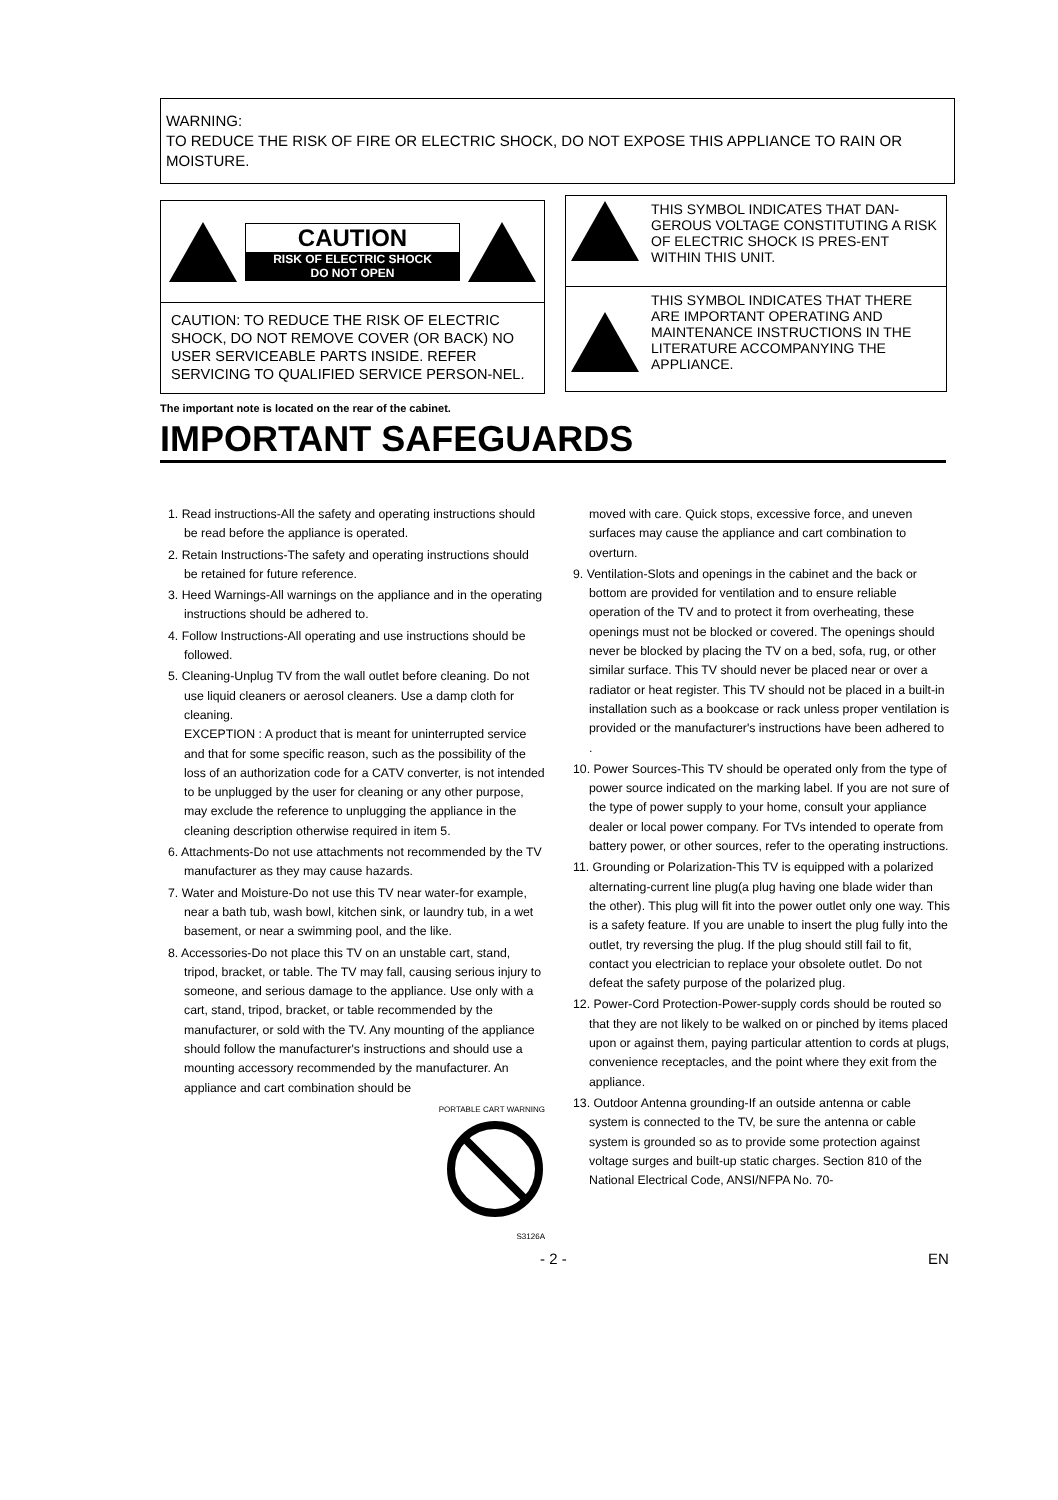WARNING:
TO REDUCE THE RISK OF FIRE OR ELECTRIC SHOCK, DO NOT EXPOSE THIS APPLIANCE TO RAIN OR MOISTURE.
CAUTION
RISK OF ELECTRIC SHOCK
DO NOT OPEN
CAUTION: TO REDUCE THE RISK OF ELECTRIC SHOCK, DO NOT REMOVE COVER (OR BACK) NO USER SERVICEABLE PARTS INSIDE. REFER SERVICING TO QUALIFIED SERVICE PERSON-NEL.
THIS SYMBOL INDICATES THAT DAN-GEROUS VOLTAGE CONSTITUTING A RISK OF ELECTRIC SHOCK IS PRES-ENT WITHIN THIS UNIT.
THIS SYMBOL INDICATES THAT THERE ARE IMPORTANT OPERATING AND MAINTENANCE INSTRUCTIONS IN THE LITERATURE ACCOMPANYING THE APPLIANCE.
The important note is located on the rear of the cabinet.
IMPORTANT SAFEGUARDS
1. Read instructions-All the safety and operating instructions should be read before the appliance is operated.
2. Retain Instructions-The safety and operating instructions should be retained for future reference.
3. Heed Warnings-All warnings on the appliance and in the operating instructions should be adhered to.
4. Follow Instructions-All operating and use instructions should be followed.
5. Cleaning-Unplug TV from the wall outlet before cleaning. Do not use liquid cleaners or aerosol cleaners. Use a damp cloth for cleaning.
EXCEPTION : A product that is meant for uninterrupted service and that for some specific reason, such as the possibility of the loss of an authorization code for a CATV converter, is not intended to be unplugged by the user for cleaning or any other purpose, may exclude the reference to unplugging the appliance in the cleaning description otherwise required in item 5.
6. Attachments-Do not use attachments not recommended by the TV manufacturer as they may cause hazards.
7. Water and Moisture-Do not use this TV near water-for example, near a bath tub, wash bowl, kitchen sink, or laundry tub, in a wet basement, or near a swimming pool, and the like.
8. Accessories-Do not place this TV on an unstable cart, stand, tripod, bracket, or table. The TV may fall, causing serious injury to someone, and serious damage to the appliance. Use only with a cart, stand, tripod, bracket, or table recommended by the manufacturer, or sold with the TV. Any mounting of the appliance should follow the manufacturer's instructions and should use a mounting accessory recommended by the manufacturer. An appliance and cart combination should be
PORTABLE CART WARNING
S3126A
moved with care. Quick stops, excessive force, and uneven surfaces may cause the appliance and cart combination to overturn.
9. Ventilation-Slots and openings in the cabinet and the back or bottom are provided for ventilation and to ensure reliable operation of the TV and to protect it from overheating, these openings must not be blocked or covered. The openings should never be blocked by placing the TV on a bed, sofa, rug, or other similar surface. This TV should never be placed near or over a radiator or heat register. This TV should not be placed in a built-in installation such as a bookcase or rack unless proper ventilation is provided or the manufacturer's instructions have been adhered to .
10. Power Sources-This TV should be operated only from the type of power source indicated on the marking label. If you are not sure of the type of power supply to your home, consult your appliance dealer or local power company. For TVs intended to operate from battery power, or other sources, refer to the operating instructions.
11. Grounding or Polarization-This TV is equipped with a polarized alternating-current line plug(a plug having one blade wider than the other). This plug will fit into the power outlet only one way. This is a safety feature. If you are unable to insert the plug fully into the outlet, try reversing the plug. If the plug should still fail to fit, contact you electrician to replace your obsolete outlet. Do not defeat the safety purpose of the polarized plug.
12. Power-Cord Protection-Power-supply cords should be routed so that they are not likely to be walked on or pinched by items placed upon or against them, paying particular attention to cords at plugs, convenience receptacles, and the point where they exit from the appliance.
13. Outdoor Antenna grounding-If an outside antenna or cable system is connected to the TV, be sure the antenna or cable system is grounded so as to provide some protection against voltage surges and built-up static charges. Section 810 of the National Electrical Code, ANSI/NFPA No. 70-
- 2 - EN